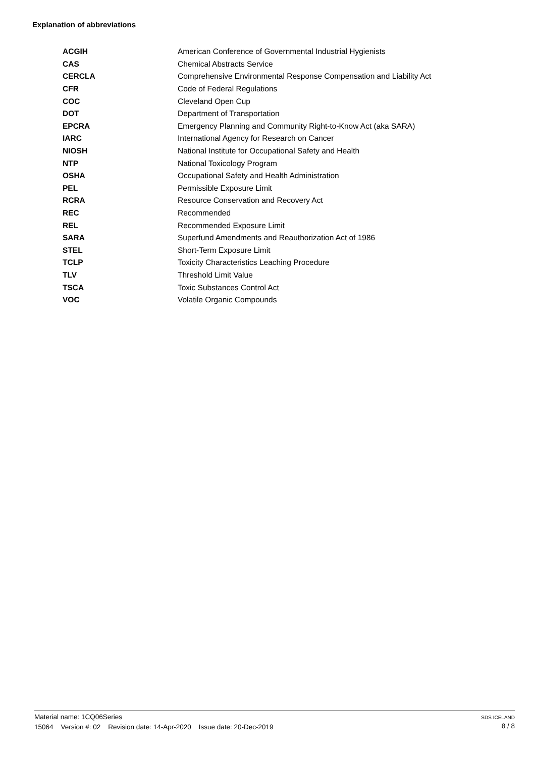Explanation of abbreviations
| ACGIH | American Conference of Governmental Industrial Hygienists |
| CAS | Chemical Abstracts Service |
| CERCLA | Comprehensive Environmental Response Compensation and Liability Act |
| CFR | Code of Federal Regulations |
| COC | Cleveland Open Cup |
| DOT | Department of Transportation |
| EPCRA | Emergency Planning and Community Right-to-Know Act (aka SARA) |
| IARC | International Agency for Research on Cancer |
| NIOSH | National Institute for Occupational Safety and Health |
| NTP | National Toxicology Program |
| OSHA | Occupational Safety and Health Administration |
| PEL | Permissible Exposure Limit |
| RCRA | Resource Conservation and Recovery Act |
| REC | Recommended |
| REL | Recommended Exposure Limit |
| SARA | Superfund Amendments and Reauthorization Act of 1986 |
| STEL | Short-Term Exposure Limit |
| TCLP | Toxicity Characteristics Leaching Procedure |
| TLV | Threshold Limit Value |
| TSCA | Toxic Substances Control Act |
| VOC | Volatile Organic Compounds |
Material name: 1CQ06Series
15064 Version #: 02 Revision date: 14-Apr-2020 Issue date: 20-Dec-2019
SDS ICELAND
8 / 8